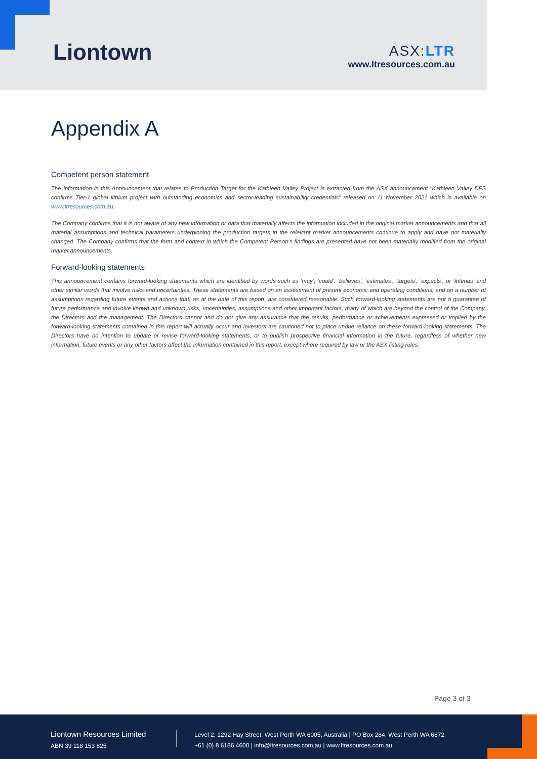Liontown
ASX:LTR
www.ltresources.com.au
Appendix A
Competent person statement
The Information in this Announcement that relates to Production Target for the Kathleen Valley Project is extracted from the ASX announcement “Kathleen Valley DFS confirms Tier-1 global lithium project with outstanding economics and sector-leading sustainability credentials” released on 11 November 2021 which is available on www.ltresources.com.au.
The Company confirms that it is not aware of any new information or data that materially affects the information included in the original market announcements and that all material assumptions and technical parameters underpinning the production targets in the relevant market announcements continue to apply and have not materially changed. The Company confirms that the form and context in which the Competent Person’s findings are presented have not been materially modified from the original market announcements.
Forward-looking statements
This announcement contains forward-looking statements which are identified by words such as ‘may’, ‘could’, ‘believes’, ‘estimates’, ‘targets’, ‘expects’, or ‘intends’ and other similar words that involve risks and uncertainties. These statements are based on an assessment of present economic and operating conditions, and on a number of assumptions regarding future events and actions that, as at the date of this report, are considered reasonable. Such forward-looking statements are not a guarantee of future performance and involve known and unknown risks, uncertainties, assumptions and other important factors, many of which are beyond the control of the Company, the Directors and the management. The Directors cannot and do not give any assurance that the results, performance or achievements expressed or implied by the forward-looking statements contained in this report will actually occur and investors are cautioned not to place undue reliance on these forward-looking statements. The Directors have no intention to update or revise forward-looking statements, or to publish prospective financial information in the future, regardless of whether new information, future events or any other factors affect the information contained in this report, except where required by law or the ASX listing rules.
Page 3 of 3
Liontown Resources Limited
ABN 39 118 153 825
Level 2, 1292 Hay Street, West Perth WA 6005, Australia | PO Box 284, West Perth WA 6872
+61 (0) 8 6186 4600 | info@ltresources.com.au | www.ltresources.com.au